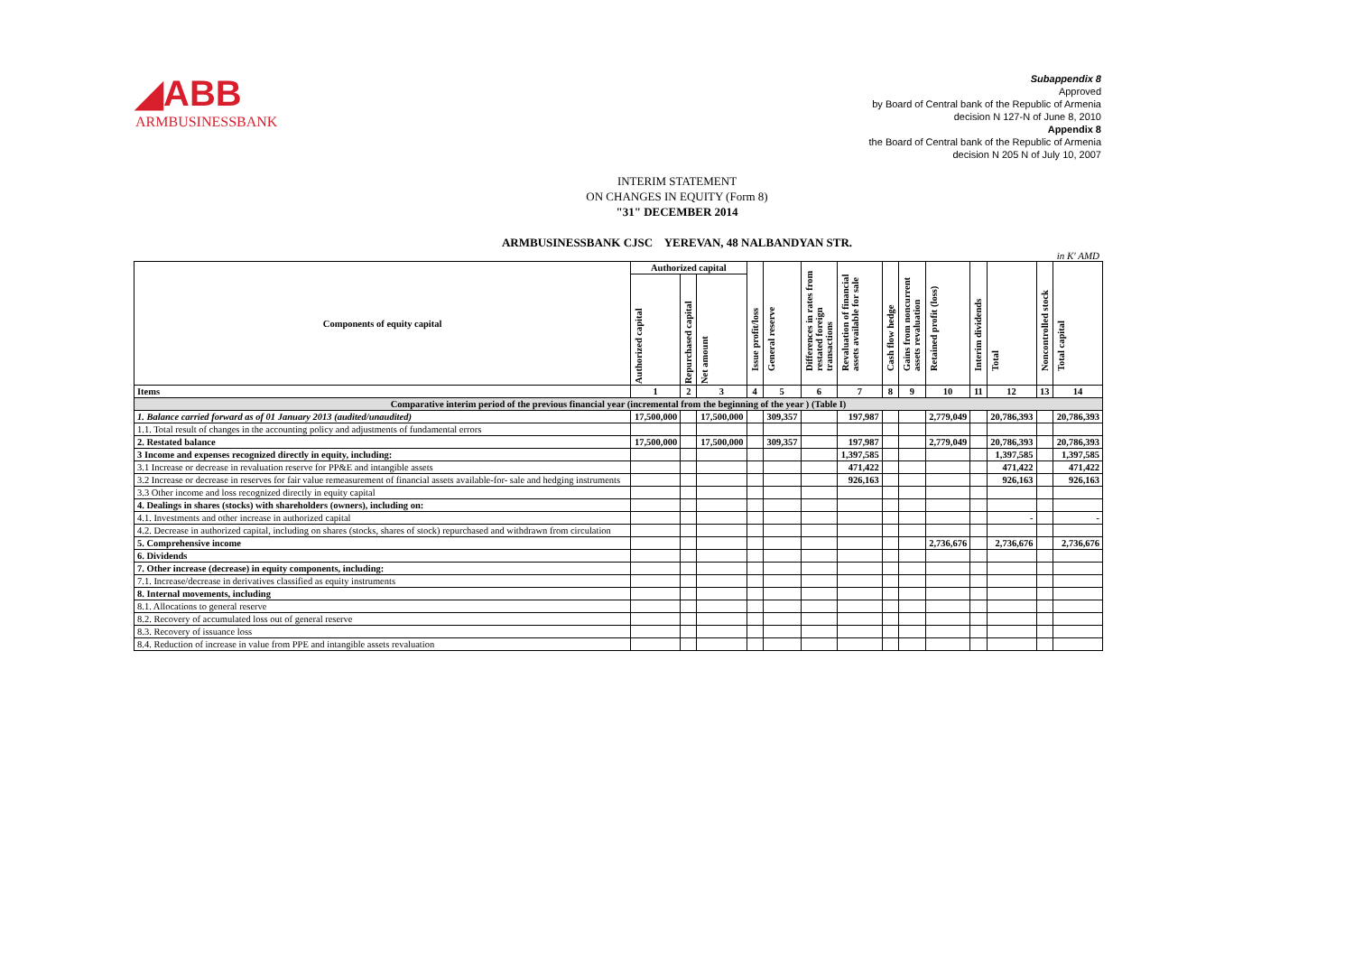◢ABB
ARMBUSINESSBANK
Subappendix 8
Approved
by Board of Central bank of the Republic of Armenia
decision N 127-N of June 8, 2010
Appendix 8
the Board of Central bank of the Republic of Armenia
decision N 205 N of July 10, 2007
INTERIM STATEMENT
ON CHANGES IN EQUITY (Form 8)
"31" DECEMBER 2014
ARMBUSINESSBANK CJSC YEREVAN, 48 NALBANDYAN STR.
in K' AMD
| Components of equity capital | Authorized capital | | | Issue profit/loss | General reserve | Differences in rates from restated foreign transactions | Revaluation of financial assets available for sale | Cash flow hedge | Gains from noncurrent assets revaluation | Retained profit (loss) | Interim dividends | Total | Noncontrolled stock | Total capital |
| --- | --- | --- | --- | --- | --- | --- | --- | --- | --- | --- | --- | --- | --- | --- |
| | Authorized capital | Repurchased capital | Net amount | | | | | | | | | | | |
| Items | 1 | 2 | 3 | 4 | 5 | 6 | 7 | 8 | 9 | 10 | 11 | 12 | 13 | 14 |
| Comparative interim period of the previous financial year (incremental from the beginning of the year ) (Table I) | | | | | | | | | | | | | | |
| 1. Balance carried forward as of 01 January 2013 (audited/unaudited) | 17,500,000 | | 17,500,000 | | 309,357 | | 197,987 | | | 2,779,049 | | 20,786,393 | | 20,786,393 |
| 1.1. Total result of changes in the accounting policy and adjustments of fundamental errors | | | | | | | | | | | | | | |
| 2. Restated balance | 17,500,000 | | 17,500,000 | | 309,357 | | 197,987 | | | 2,779,049 | | 20,786,393 | | 20,786,393 |
| 3 Income and expenses recognized directly in equity, including: | | | | | | | 1,397,585 | | | | | 1,397,585 | | 1,397,585 |
| 3.1 Increase or decrease in revaluation reserve for PP&E and intangible assets | | | | | | | 471,422 | | | | | 471,422 | | 471,422 |
| 3.2 Increase or decrease in reserves for fair value remeasurement of financial assets available-for- sale and hedging instruments | | | | | | | 926,163 | | | | | 926,163 | | 926,163 |
| 3.3 Other income and loss recognized directly in equity capital | | | | | | | | | | | | | | |
| 4. Dealings in shares (stocks) with shareholders (owners), including on: | | | | | | | | | | | | | | |
| 4.1. Investments and other increase in authorized capital | | | | | | | | | | | | - | | - |
| 4.2. Decrease in authorized capital, including on shares (stocks, shares of stock) repurchased and withdrawn from circulation | | | | | | | | | | | | | | |
| 5. Comprehensive income | | | | | | | | | | 2,736,676 | | 2,736,676 | | 2,736,676 |
| 6. Dividends | | | | | | | | | | | | | | |
| 7. Other increase (decrease) in equity components, including: | | | | | | | | | | | | | | |
| 7.1. Increase/decrease in derivatives classified as equity instruments | | | | | | | | | | | | | | |
| 8. Internal movements, including | | | | | | | | | | | | | | |
| 8.1. Allocations to general reserve | | | | | | | | | | | | | | |
| 8.2. Recovery of accumulated loss out of general reserve | | | | | | | | | | | | | | |
| 8.3. Recovery of issuance loss | | | | | | | | | | | | | | |
| 8.4. Reduction of increase in value from PPE and intangible assets revaluation | | | | | | | | | | | | | | |